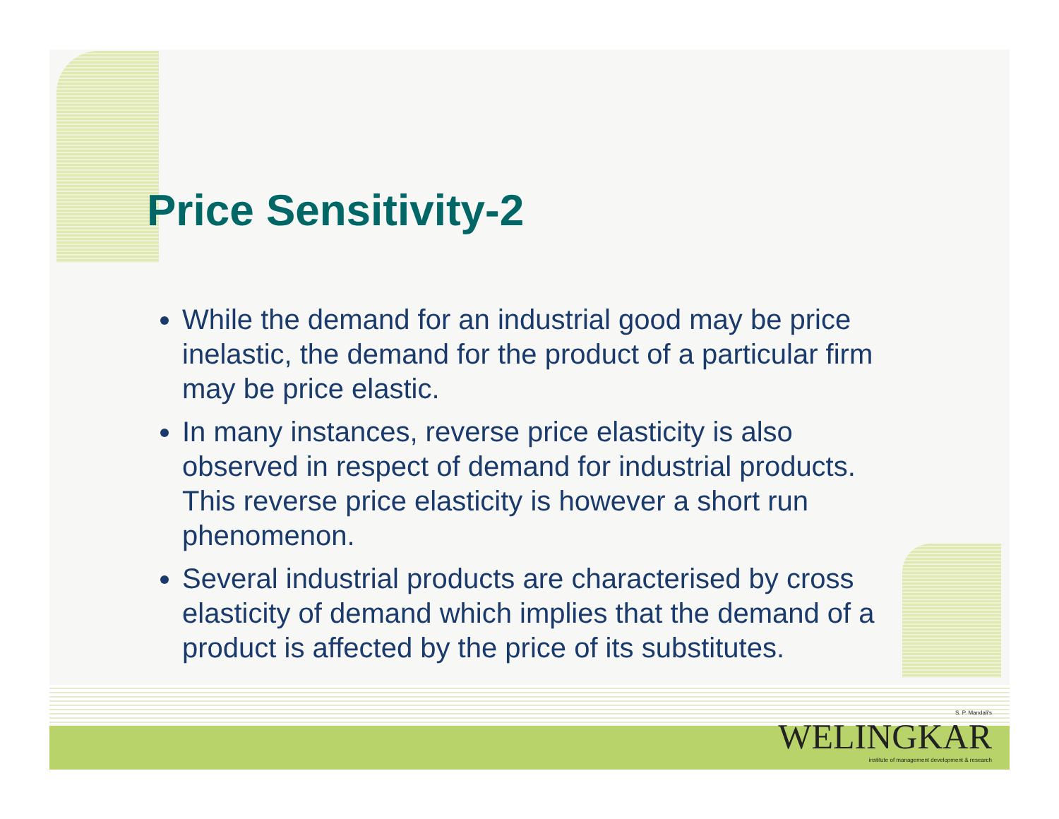Price Sensitivity-2
While the demand for an industrial good may be price inelastic, the demand for the product of a particular firm may be price elastic.
In many instances, reverse price elasticity is also observed in respect of demand for industrial products. This reverse price elasticity is however a short run phenomenon.
Several industrial products are characterised by cross elasticity of demand which implies that the demand of a product is affected by the price of its substitutes.
S. P. Mandali's
WELINGKAR
institute of management development & research